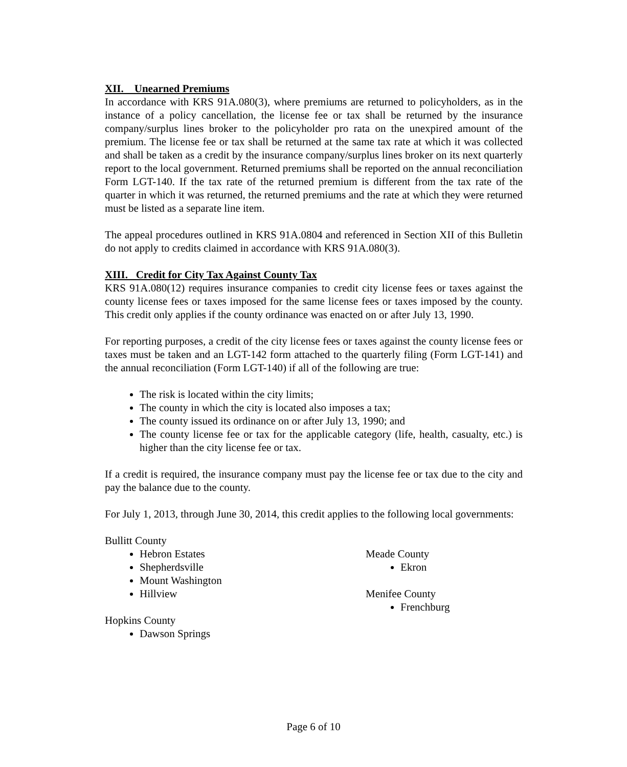XII. Unearned Premiums
In accordance with KRS 91A.080(3), where premiums are returned to policyholders, as in the instance of a policy cancellation, the license fee or tax shall be returned by the insurance company/surplus lines broker to the policyholder pro rata on the unexpired amount of the premium. The license fee or tax shall be returned at the same tax rate at which it was collected and shall be taken as a credit by the insurance company/surplus lines broker on its next quarterly report to the local government. Returned premiums shall be reported on the annual reconciliation Form LGT-140. If the tax rate of the returned premium is different from the tax rate of the quarter in which it was returned, the returned premiums and the rate at which they were returned must be listed as a separate line item.
The appeal procedures outlined in KRS 91A.0804 and referenced in Section XII of this Bulletin do not apply to credits claimed in accordance with KRS 91A.080(3).
XIII. Credit for City Tax Against County Tax
KRS 91A.080(12) requires insurance companies to credit city license fees or taxes against the county license fees or taxes imposed for the same license fees or taxes imposed by the county. This credit only applies if the county ordinance was enacted on or after July 13, 1990.
For reporting purposes, a credit of the city license fees or taxes against the county license fees or taxes must be taken and an LGT-142 form attached to the quarterly filing (Form LGT-141) and the annual reconciliation (Form LGT-140) if all of the following are true:
The risk is located within the city limits;
The county in which the city is located also imposes a tax;
The county issued its ordinance on or after July 13, 1990; and
The county license fee or tax for the applicable category (life, health, casualty, etc.) is higher than the city license fee or tax.
If a credit is required, the insurance company must pay the license fee or tax due to the city and pay the balance due to the county.
For July 1, 2013, through June 30, 2014, this credit applies to the following local governments:
Bullitt County
Hebron Estates
Shepherdsville
Mount Washington
Hillview
Hopkins County
Dawson Springs
Meade County
Ekron
Menifee County
Frenchburg
Page 6 of 10